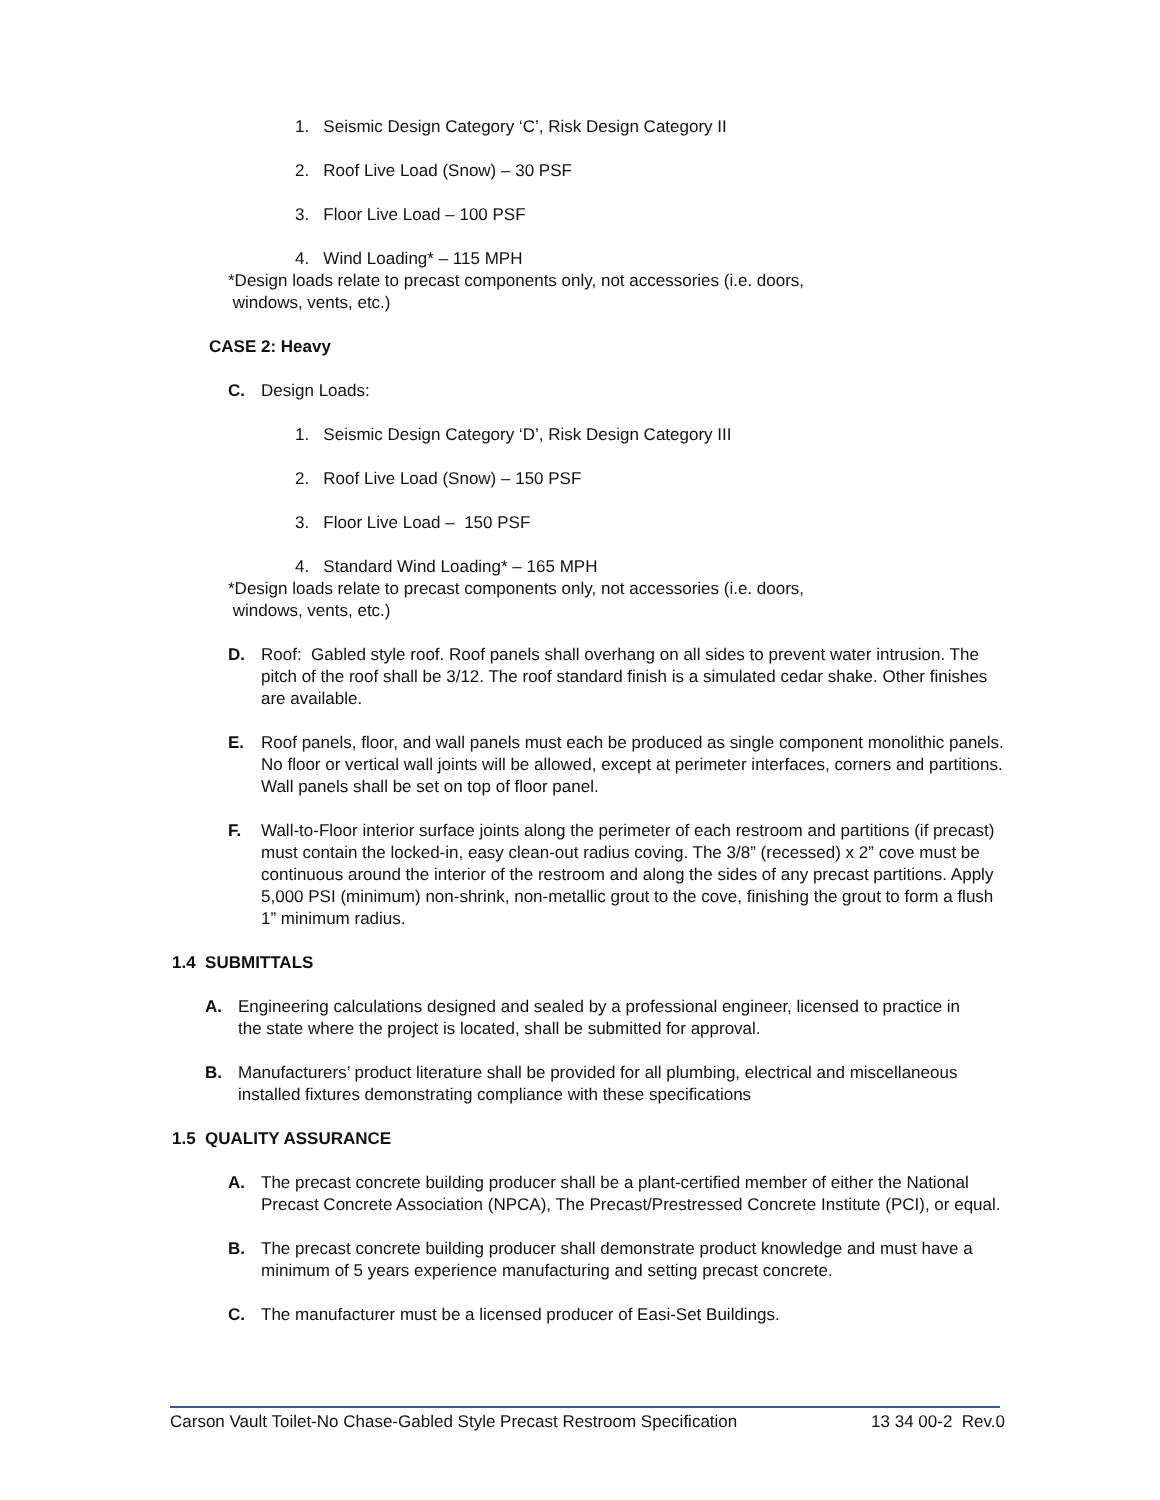1. Seismic Design Category ‘C’, Risk Design Category II
2. Roof Live Load (Snow) – 30 PSF
3. Floor Live Load – 100 PSF
4. Wind Loading* – 115 MPH
*Design loads relate to precast components only, not accessories (i.e. doors,
windows, vents, etc.)
CASE 2: Heavy
C. Design Loads:
1. Seismic Design Category ‘D’, Risk Design Category III
2. Roof Live Load (Snow) – 150 PSF
3. Floor Live Load – 150 PSF
4. Standard Wind Loading* – 165 MPH
*Design loads relate to precast components only, not accessories (i.e. doors,
windows, vents, etc.)
D. Roof: Gabled style roof. Roof panels shall overhang on all sides to prevent water intrusion. The pitch of the roof shall be 3/12. The roof standard finish is a simulated cedar shake. Other finishes are available.
E. Roof panels, floor, and wall panels must each be produced as single component monolithic panels. No floor or vertical wall joints will be allowed, except at perimeter interfaces, corners and partitions. Wall panels shall be set on top of floor panel.
F. Wall-to-Floor interior surface joints along the perimeter of each restroom and partitions (if precast) must contain the locked-in, easy clean-out radius coving. The 3/8” (recessed) x 2” cove must be continuous around the interior of the restroom and along the sides of any precast partitions. Apply 5,000 PSI (minimum) non-shrink, non-metallic grout to the cove, finishing the grout to form a flush 1” minimum radius.
1.4 SUBMITTALS
A. Engineering calculations designed and sealed by a professional engineer, licensed to practice in the state where the project is located, shall be submitted for approval.
B. Manufacturers’ product literature shall be provided for all plumbing, electrical and miscellaneous installed fixtures demonstrating compliance with these specifications
1.5 QUALITY ASSURANCE
A. The precast concrete building producer shall be a plant-certified member of either the National Precast Concrete Association (NPCA), The Precast/Prestressed Concrete Institute (PCI), or equal.
B. The precast concrete building producer shall demonstrate product knowledge and must have a minimum of 5 years experience manufacturing and setting precast concrete.
C. The manufacturer must be a licensed producer of Easi-Set Buildings.
Carson Vault Toilet-No Chase-Gabled Style Precast Restroom Specification 13 34 00-2 Rev.0